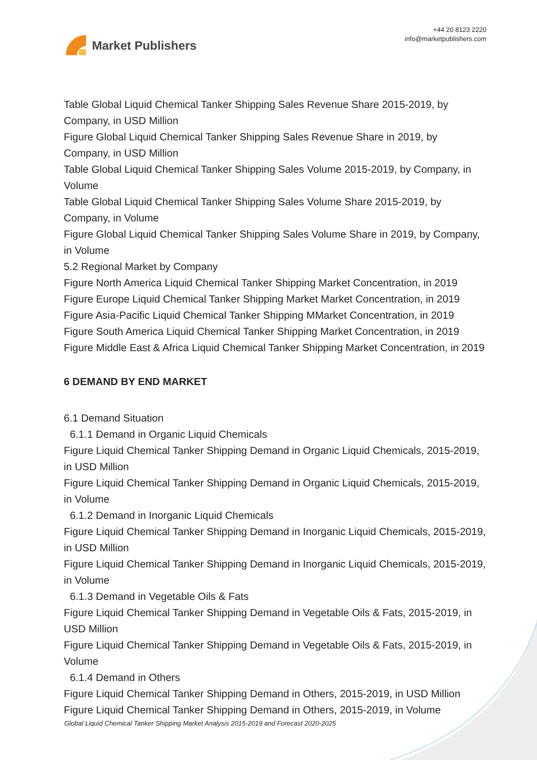Market Publishers
+44 20 8123 2220
info@marketpublishers.com
Table Global Liquid Chemical Tanker Shipping Sales Revenue Share 2015-2019, by Company, in USD Million
Figure Global Liquid Chemical Tanker Shipping Sales Revenue Share in 2019, by Company, in USD Million
Table Global Liquid Chemical Tanker Shipping Sales Volume 2015-2019, by Company, in Volume
Table Global Liquid Chemical Tanker Shipping Sales Volume Share 2015-2019, by Company, in Volume
Figure Global Liquid Chemical Tanker Shipping Sales Volume Share in 2019, by Company, in Volume
5.2 Regional Market by Company
Figure North America Liquid Chemical Tanker Shipping Market Concentration, in 2019
Figure Europe Liquid Chemical Tanker Shipping Market Market Concentration, in 2019
Figure Asia-Pacific Liquid Chemical Tanker Shipping MMarket Concentration, in 2019
Figure South America Liquid Chemical Tanker Shipping Market Concentration, in 2019
Figure Middle East & Africa Liquid Chemical Tanker Shipping Market Concentration, in 2019
6 DEMAND BY END MARKET
6.1 Demand Situation
6.1.1 Demand in Organic Liquid Chemicals
Figure Liquid Chemical Tanker Shipping Demand in Organic Liquid Chemicals, 2015-2019, in USD Million
Figure Liquid Chemical Tanker Shipping Demand in Organic Liquid Chemicals, 2015-2019, in Volume
6.1.2 Demand in Inorganic Liquid Chemicals
Figure Liquid Chemical Tanker Shipping Demand in Inorganic Liquid Chemicals, 2015-2019, in USD Million
Figure Liquid Chemical Tanker Shipping Demand in Inorganic Liquid Chemicals, 2015-2019, in Volume
6.1.3 Demand in Vegetable Oils & Fats
Figure Liquid Chemical Tanker Shipping Demand in Vegetable Oils & Fats, 2015-2019, in USD Million
Figure Liquid Chemical Tanker Shipping Demand in Vegetable Oils & Fats, 2015-2019, in Volume
6.1.4 Demand in Others
Figure Liquid Chemical Tanker Shipping Demand in Others, 2015-2019, in USD Million
Figure Liquid Chemical Tanker Shipping Demand in Others, 2015-2019, in Volume
Global Liquid Chemical Tanker Shipping Market Analysis 2015-2019 and Forecast 2020-2025